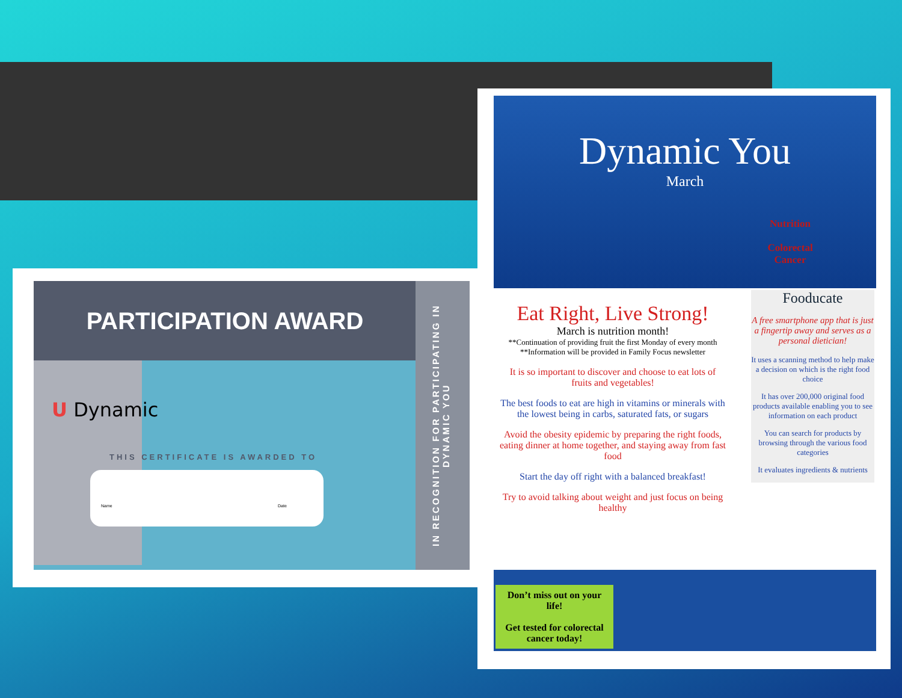PARTICIPATION AWARD
U Dynamic
THIS CERTIFICATE IS AWARDED TO
Name Date
IN RECOGNITION FOR PARTICIPATING IN DYNAMIC YOU
Dynamic You
March
Nutrition
Colorectal Cancer
Eat Right, Live Strong!
March is nutrition month!
**Continuation of providing fruit the first Monday of every month
**Information will be provided in Family Focus newsletter
It is so important to discover and choose to eat lots of fruits and vegetables!
The best foods to eat are high in vitamins or minerals with the lowest being in carbs, saturated fats, or sugars
Avoid the obesity epidemic by preparing the right foods, eating dinner at home together, and staying away from fast food
Start the day off right with a balanced breakfast!
Try to avoid talking about weight and just focus on being healthy
Fooducate
A free smartphone app that is just a fingertip away and serves as a personal dietician!
It uses a scanning method to help make a decision on which is the right food choice
It has over 200,000 original food products available enabling you to see information on each product
You can search for products by browsing through the various food categories
It evaluates ingredients & nutrients
Don’t miss out on your life!
Get tested for colorectal cancer today!